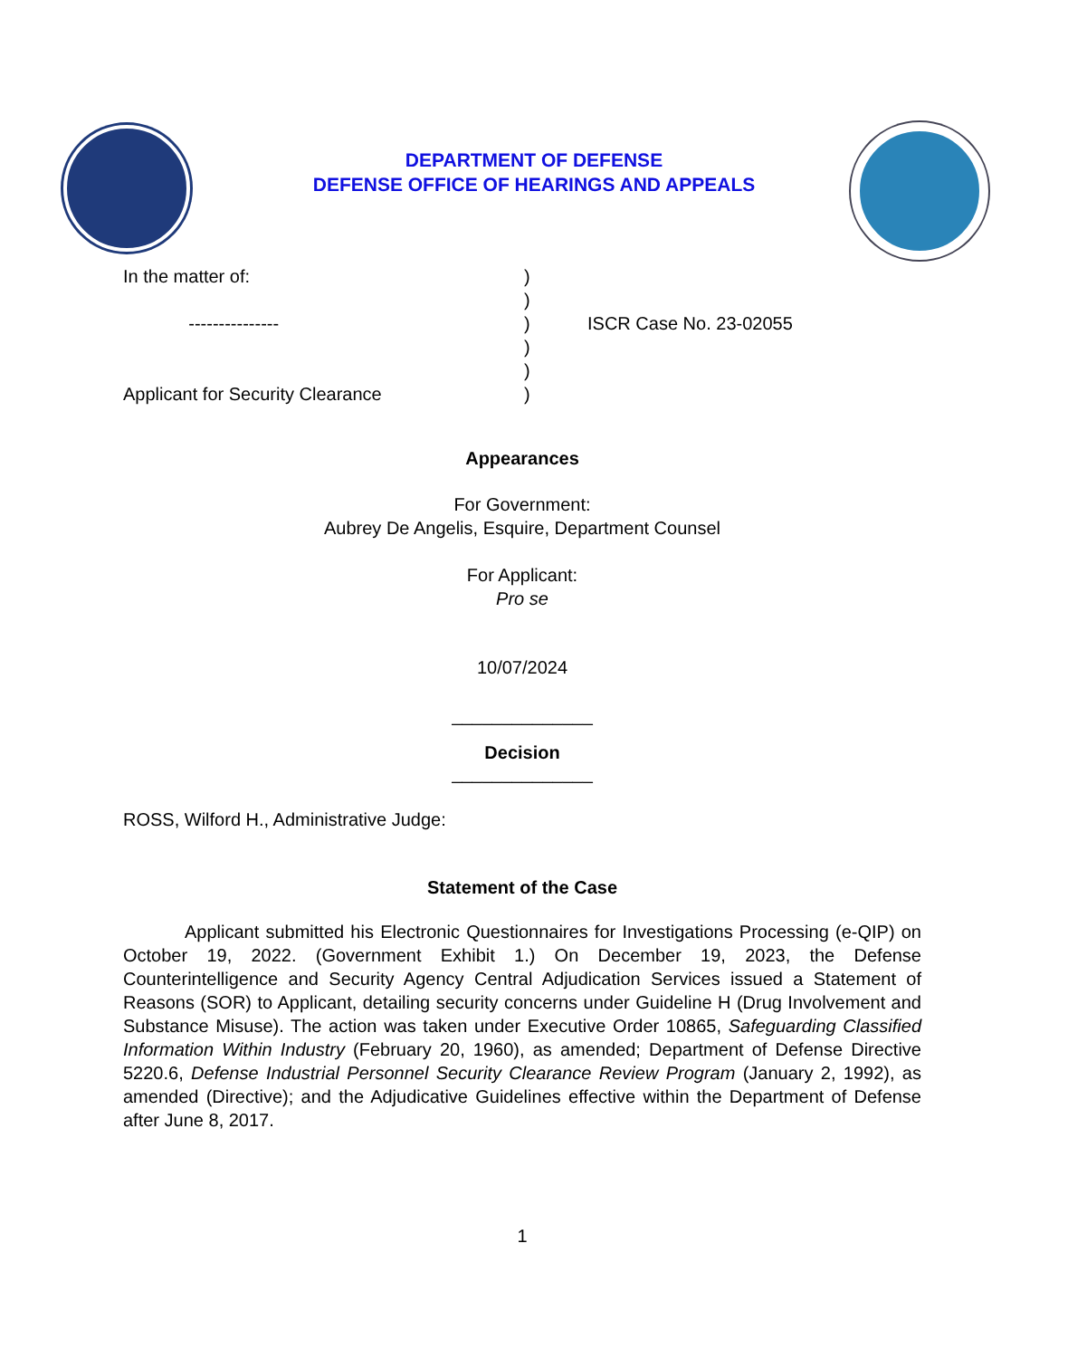DEPARTMENT OF DEFENSE
DEFENSE OFFICE OF HEARINGS AND APPEALS
In the matter of: )
)
--------------- ) ISCR Case No. 23-02055
)
)
Applicant for Security Clearance )
Appearances
For Government:
Aubrey De Angelis, Esquire, Department Counsel
For Applicant:
Pro se
10/07/2024
______________
Decision
______________
ROSS, Wilford H., Administrative Judge:
Statement of the Case
Applicant submitted his Electronic Questionnaires for Investigations Processing (e-QIP) on October 19, 2022. (Government Exhibit 1.) On December 19, 2023, the Defense Counterintelligence and Security Agency Central Adjudication Services issued a Statement of Reasons (SOR) to Applicant, detailing security concerns under Guideline H (Drug Involvement and Substance Misuse). The action was taken under Executive Order 10865, Safeguarding Classified Information Within Industry (February 20, 1960), as amended; Department of Defense Directive 5220.6, Defense Industrial Personnel Security Clearance Review Program (January 2, 1992), as amended (Directive); and the Adjudicative Guidelines effective within the Department of Defense after June 8, 2017.
1